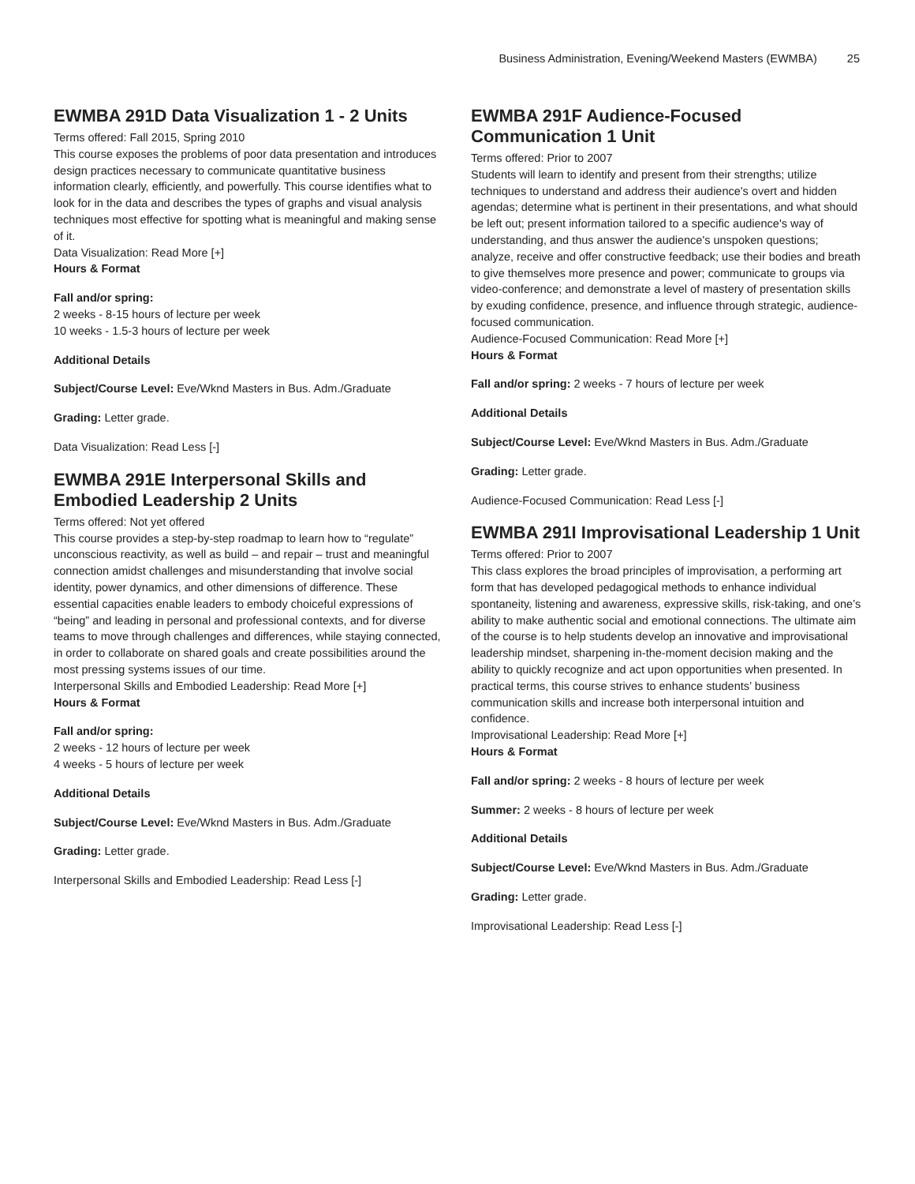Business Administration, Evening/Weekend Masters (EWMBA) 25
EWMBA 291D Data Visualization 1 - 2 Units
Terms offered: Fall 2015, Spring 2010
This course exposes the problems of poor data presentation and introduces design practices necessary to communicate quantitative business information clearly, efficiently, and powerfully. This course identifies what to look for in the data and describes the types of graphs and visual analysis techniques most effective for spotting what is meaningful and making sense of it.
Data Visualization: Read More [+]
Hours & Format
Fall and/or spring:
2 weeks - 8-15 hours of lecture per week
10 weeks - 1.5-3 hours of lecture per week
Additional Details
Subject/Course Level: Eve/Wknd Masters in Bus. Adm./Graduate
Grading: Letter grade.
Data Visualization: Read Less [-]
EWMBA 291E Interpersonal Skills and Embodied Leadership 2 Units
Terms offered: Not yet offered
This course provides a step-by-step roadmap to learn how to “regulate” unconscious reactivity, as well as build – and repair – trust and meaningful connection amidst challenges and misunderstanding that involve social identity, power dynamics, and other dimensions of difference. These essential capacities enable leaders to embody choiceful expressions of “being” and leading in personal and professional contexts, and for diverse teams to move through challenges and differences, while staying connected, in order to collaborate on shared goals and create possibilities around the most pressing systems issues of our time.
Interpersonal Skills and Embodied Leadership: Read More [+]
Hours & Format
Fall and/or spring:
2 weeks - 12 hours of lecture per week
4 weeks - 5 hours of lecture per week
Additional Details
Subject/Course Level: Eve/Wknd Masters in Bus. Adm./Graduate
Grading: Letter grade.
Interpersonal Skills and Embodied Leadership: Read Less [-]
EWMBA 291F Audience-Focused Communication 1 Unit
Terms offered: Prior to 2007
Students will learn to identify and present from their strengths; utilize techniques to understand and address their audience's overt and hidden agendas; determine what is pertinent in their presentations, and what should be left out; present information tailored to a specific audience's way of understanding, and thus answer the audience's unspoken questions; analyze, receive and offer constructive feedback; use their bodies and breath to give themselves more presence and power; communicate to groups via video-conference; and demonstrate a level of mastery of presentation skills by exuding confidence, presence, and influence through strategic, audience-focused communication.
Audience-Focused Communication: Read More [+]
Hours & Format
Fall and/or spring: 2 weeks - 7 hours of lecture per week
Additional Details
Subject/Course Level: Eve/Wknd Masters in Bus. Adm./Graduate
Grading: Letter grade.
Audience-Focused Communication: Read Less [-]
EWMBA 291I Improvisational Leadership 1 Unit
Terms offered: Prior to 2007
This class explores the broad principles of improvisation, a performing art form that has developed pedagogical methods to enhance individual spontaneity, listening and awareness, expressive skills, risk-taking, and one’s ability to make authentic social and emotional connections. The ultimate aim of the course is to help students develop an innovative and improvisational leadership mindset, sharpening in-the-moment decision making and the ability to quickly recognize and act upon opportunities when presented. In practical terms, this course strives to enhance students’ business communication skills and increase both interpersonal intuition and confidence.
Improvisational Leadership: Read More [+]
Hours & Format
Fall and/or spring: 2 weeks - 8 hours of lecture per week
Summer: 2 weeks - 8 hours of lecture per week
Additional Details
Subject/Course Level: Eve/Wknd Masters in Bus. Adm./Graduate
Grading: Letter grade.
Improvisational Leadership: Read Less [-]